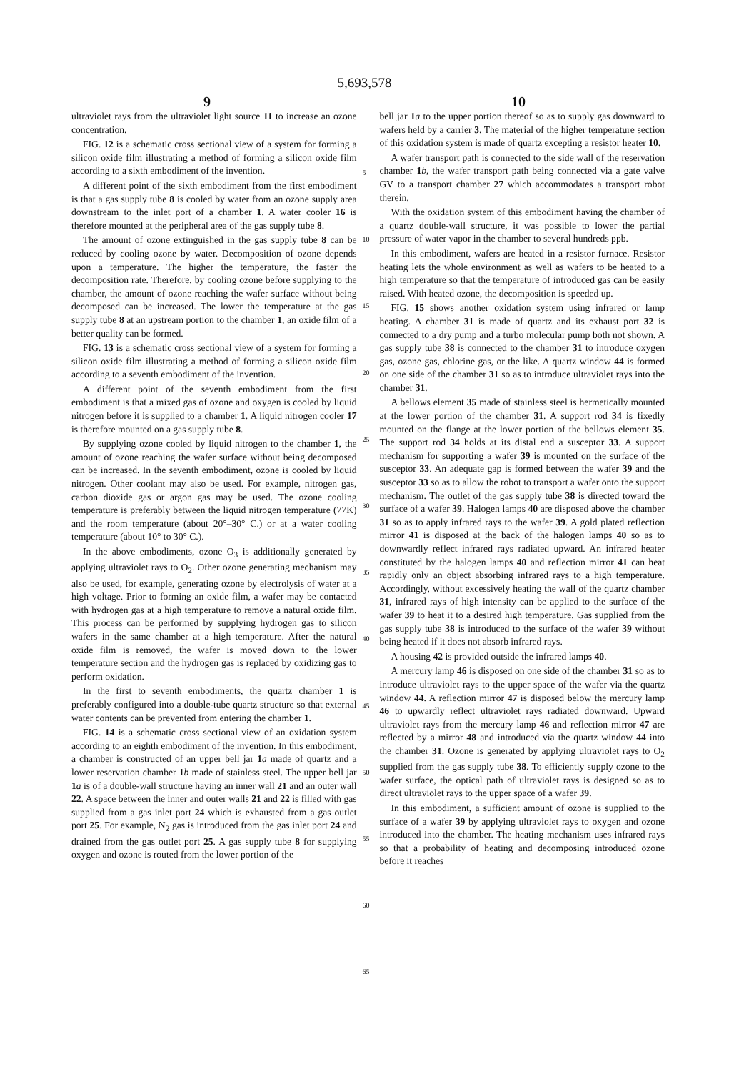5,693,578
9 10
ultraviolet rays from the ultraviolet light source 11 to increase an ozone concentration.
FIG. 12 is a schematic cross sectional view of a system for forming a silicon oxide film illustrating a method of forming a silicon oxide film according to a sixth embodiment of the invention.
A different point of the sixth embodiment from the first embodiment is that a gas supply tube 8 is cooled by water from an ozone supply area downstream to the inlet port of a chamber 1. A water cooler 16 is therefore mounted at the peripheral area of the gas supply tube 8.
The amount of ozone extinguished in the gas supply tube 8 can be reduced by cooling ozone by water. Decomposition of ozone depends upon a temperature. The higher the temperature, the faster the decomposition rate. Therefore, by cooling ozone before supplying to the chamber, the amount of ozone reaching the wafer surface without being decomposed can be increased. The lower the temperature at the gas supply tube 8 at an upstream portion to the chamber 1, an oxide film of a better quality can be formed.
FIG. 13 is a schematic cross sectional view of a system for forming a silicon oxide film illustrating a method of forming a silicon oxide film according to a seventh embodiment of the invention.
A different point of the seventh embodiment from the first embodiment is that a mixed gas of ozone and oxygen is cooled by liquid nitrogen before it is supplied to a chamber 1. A liquid nitrogen cooler 17 is therefore mounted on a gas supply tube 8.
By supplying ozone cooled by liquid nitrogen to the chamber 1, the amount of ozone reaching the wafer surface without being decomposed can be increased. In the seventh embodiment, ozone is cooled by liquid nitrogen. Other coolant may also be used. For example, nitrogen gas, carbon dioxide gas or argon gas may be used. The ozone cooling temperature is preferably between the liquid nitrogen temperature (77K) and the room temperature (about 20°–30° C.) or at a water cooling temperature (about 10° to 30° C.).
In the above embodiments, ozone O<sub>3</sub> is additionally generated by applying ultraviolet rays to O<sub>2</sub>. Other ozone generating mechanism may also be used, for example, generating ozone by electrolysis of water at a high voltage. Prior to forming an oxide film, a wafer may be contacted with hydrogen gas at a high temperature to remove a natural oxide film. This process can be performed by supplying hydrogen gas to silicon wafers in the same chamber at a high temperature. After the natural oxide film is removed, the wafer is moved down to the lower temperature section and the hydrogen gas is replaced by oxidizing gas to perform oxidation.
In the first to seventh embodiments, the quartz chamber 1 is preferably configured into a double-tube quartz structure so that external water contents can be prevented from entering the chamber 1.
FIG. 14 is a schematic cross sectional view of an oxidation system according to an eighth embodiment of the invention. In this embodiment, a chamber is constructed of an upper bell jar 1 a made of quartz and a lower reservation chamber 1 b made of stainless steel. The upper bell jar 1 a is of a double-wall structure having an inner wall 21 and an outer wall 22. A space between the inner and outer walls 21 and 22 is filled with gas supplied from a gas inlet port 24 which is exhausted from a gas outlet port 25. For example, N<sub>2</sub> gas is introduced from the gas inlet port 24 and drained from the gas outlet port 25. A gas supply tube 8 for supplying oxygen and ozone is routed from the lower portion of the
5
10
15
20
25
30
35
40
45
50
55
60
65
bell jar 1 a to the upper portion thereof so as to supply gas downward to wafers held by a carrier 3. The material of the higher temperature section of this oxidation system is made of quartz excepting a resistor heater 10.
A wafer transport path is connected to the side wall of the reservation chamber 1 b, the wafer transport path being connected via a gate valve GV to a transport chamber 27 which accommodates a transport robot therein.
With the oxidation system of this embodiment having the chamber of a quartz double-wall structure, it was possible to lower the partial pressure of water vapor in the chamber to several hundreds ppb.
In this embodiment, wafers are heated in a resistor furnace. Resistor heating lets the whole environment as well as wafers to be heated to a high temperature so that the temperature of introduced gas can be easily raised. With heated ozone, the decomposition is speeded up.
FIG. 15 shows another oxidation system using infrared or lamp heating. A chamber 31 is made of quartz and its exhaust port 32 is connected to a dry pump and a turbo molecular pump both not shown. A gas supply tube 38 is connected to the chamber 31 to introduce oxygen gas, ozone gas, chlorine gas, or the like. A quartz window 44 is formed on one side of the chamber 31 so as to introduce ultraviolet rays into the chamber 31.
A bellows element 35 made of stainless steel is hermetically mounted at the lower portion of the chamber 31. A support rod 34 is fixedly mounted on the flange at the lower portion of the bellows element 35. The support rod 34 holds at its distal end a susceptor 33. A support mechanism for supporting a wafer 39 is mounted on the surface of the susceptor 33. An adequate gap is formed between the wafer 39 and the susceptor 33 so as to allow the robot to transport a wafer onto the support mechanism. The outlet of the gas supply tube 38 is directed toward the surface of a wafer 39. Halogen lamps 40 are disposed above the chamber 31 so as to apply infrared rays to the wafer 39. A gold plated reflection mirror 41 is disposed at the back of the halogen lamps 40 so as to downwardly reflect infrared rays radiated upward. An infrared heater constituted by the halogen lamps 40 and reflection mirror 41 can heat rapidly only an object absorbing infrared rays to a high temperature. Accordingly, without excessively heating the wall of the quartz chamber 31, infrared rays of high intensity can be applied to the surface of the wafer 39 to heat it to a desired high temperature. Gas supplied from the gas supply tube 38 is introduced to the surface of the wafer 39 without being heated if it does not absorb infrared rays.
A housing 42 is provided outside the infrared lamps 40.
A mercury lamp 46 is disposed on one side of the chamber 31 so as to introduce ultraviolet rays to the upper space of the wafer via the quartz window 44. A reflection mirror 47 is disposed below the mercury lamp 46 to upwardly reflect ultraviolet rays radiated downward. Upward ultraviolet rays from the mercury lamp 46 and reflection mirror 47 are reflected by a mirror 48 and introduced via the quartz window 44 into the chamber 31. Ozone is generated by applying ultraviolet rays to O<sub>2</sub> supplied from the gas supply tube 38. To efficiently supply ozone to the wafer surface, the optical path of ultraviolet rays is designed so as to direct ultraviolet rays to the upper space of a wafer 39.
In this embodiment, a sufficient amount of ozone is supplied to the surface of a wafer 39 by applying ultraviolet rays to oxygen and ozone introduced into the chamber. The heating mechanism uses infrared rays so that a probability of heating and decomposing introduced ozone before it reaches